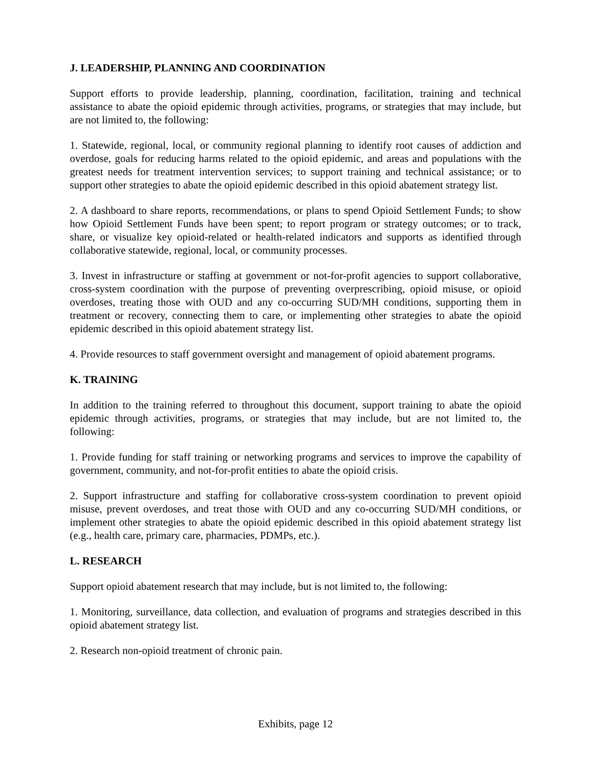J. LEADERSHIP, PLANNING AND COORDINATION
Support efforts to provide leadership, planning, coordination, facilitation, training and technical assistance to abate the opioid epidemic through activities, programs, or strategies that may include, but are not limited to, the following:
1. Statewide, regional, local, or community regional planning to identify root causes of addiction and overdose, goals for reducing harms related to the opioid epidemic, and areas and populations with the greatest needs for treatment intervention services; to support training and technical assistance; or to support other strategies to abate the opioid epidemic described in this opioid abatement strategy list.
2. A dashboard to share reports, recommendations, or plans to spend Opioid Settlement Funds; to show how Opioid Settlement Funds have been spent; to report program or strategy outcomes; or to track, share, or visualize key opioid-related or health-related indicators and supports as identified through collaborative statewide, regional, local, or community processes.
3. Invest in infrastructure or staffing at government or not-for-profit agencies to support collaborative, cross-system coordination with the purpose of preventing overprescribing, opioid misuse, or opioid overdoses, treating those with OUD and any co-occurring SUD/MH conditions, supporting them in treatment or recovery, connecting them to care, or implementing other strategies to abate the opioid epidemic described in this opioid abatement strategy list.
4. Provide resources to staff government oversight and management of opioid abatement programs.
K. TRAINING
In addition to the training referred to throughout this document, support training to abate the opioid epidemic through activities, programs, or strategies that may include, but are not limited to, the following:
1. Provide funding for staff training or networking programs and services to improve the capability of government, community, and not-for-profit entities to abate the opioid crisis.
2. Support infrastructure and staffing for collaborative cross-system coordination to prevent opioid misuse, prevent overdoses, and treat those with OUD and any co-occurring SUD/MH conditions, or implement other strategies to abate the opioid epidemic described in this opioid abatement strategy list (e.g., health care, primary care, pharmacies, PDMPs, etc.).
L. RESEARCH
Support opioid abatement research that may include, but is not limited to, the following:
1. Monitoring, surveillance, data collection, and evaluation of programs and strategies described in this opioid abatement strategy list.
2. Research non-opioid treatment of chronic pain.
Exhibits, page 12